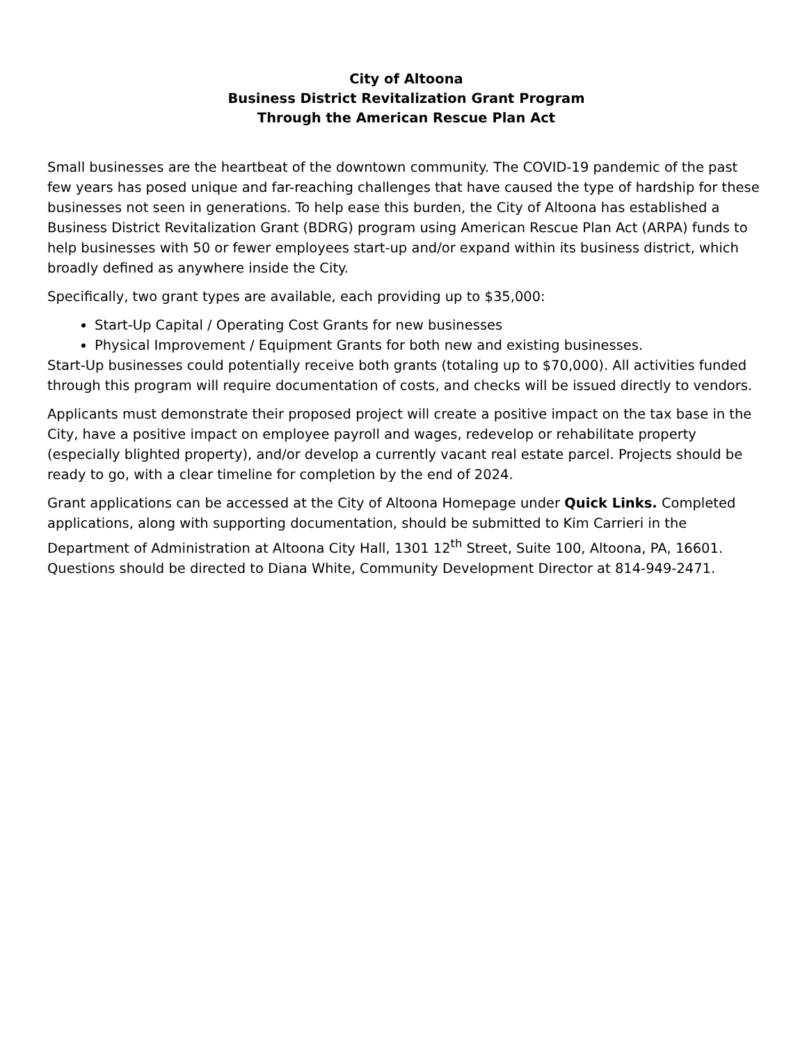City of Altoona
Business District Revitalization Grant Program
Through the American Rescue Plan Act
Small businesses are the heartbeat of the downtown community. The COVID-19 pandemic of the past few years has posed unique and far-reaching challenges that have caused the type of hardship for these businesses not seen in generations. To help ease this burden, the City of Altoona has established a Business District Revitalization Grant (BDRG) program using American Rescue Plan Act (ARPA) funds to help businesses with 50 or fewer employees start-up and/or expand within its business district, which broadly defined as anywhere inside the City.
Specifically, two grant types are available, each providing up to $35,000:
Start-Up Capital / Operating Cost Grants for new businesses
Physical Improvement / Equipment Grants for both new and existing businesses.
Start-Up businesses could potentially receive both grants (totaling up to $70,000). All activities funded through this program will require documentation of costs, and checks will be issued directly to vendors.
Applicants must demonstrate their proposed project will create a positive impact on the tax base in the City, have a positive impact on employee payroll and wages, redevelop or rehabilitate property (especially blighted property), and/or develop a currently vacant real estate parcel. Projects should be ready to go, with a clear timeline for completion by the end of 2024.
Grant applications can be accessed at the City of Altoona Homepage under Quick Links. Completed applications, along with supporting documentation, should be submitted to Kim Carrieri in the Department of Administration at Altoona City Hall, 1301 12<sup>th</sup> Street, Suite 100, Altoona, PA, 16601. Questions should be directed to Diana White, Community Development Director at 814-949-2471.